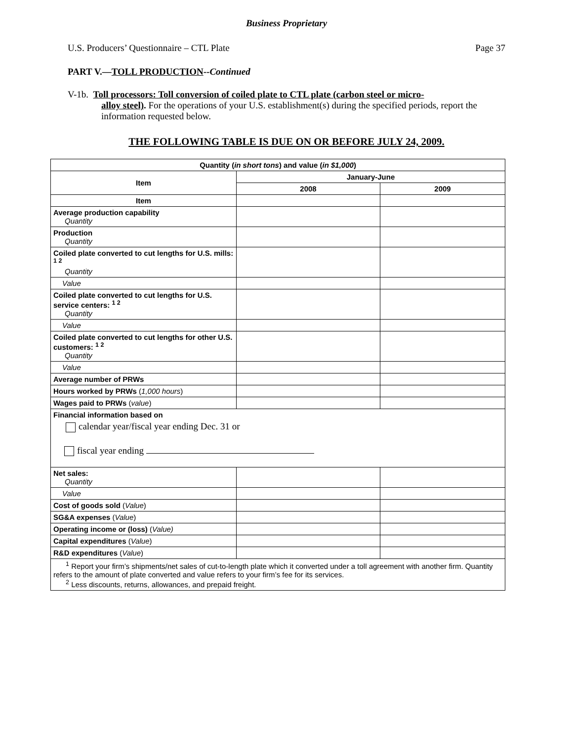Business Proprietary
U.S. Producers’ Questionnaire – CTL Plate Page 37
PART V.—TOLL PRODUCTION--Continued
V-1b. Toll processors: Toll conversion of coiled plate to CTL plate (carbon steel or micro-
alloy steel). For the operations of your U.S. establishment(s) during the specified periods, report the information requested below.
THE FOLLOWING TABLE IS DUE ON OR BEFORE JULY 24, 2009.
| Quantity ( in short tons ) and value ( in $1,000 ) | | |
| --- | --- | --- |
| Item | January-June | |
| | 2008 | 2009 |
| Item | | |
| Average production capability Quantity | | |
| Production Quantity | | |
| Coiled plate converted to cut lengths for U.S. mills: <sup>1 2</sup> Quantity | | |
| Value | | |
| Coiled plate converted to cut lengths for U.S. service centers: <sup>1 2</sup> Quantity | | |
| Value | | |
| Coiled plate converted to cut lengths for other U.S. customers: <sup>1 2</sup> Quantity | | |
| Value | | |
| Average number of PRWs | | |
| Hours worked by PRWs ( 1,000 hours ) | | |
| Wages paid to PRWs ( value ) | | |
| Financial information based on calendar year/fiscal year ending Dec. 31 or fiscal year ending | | |
| Net sales: Quantity | | |
| Value | | |
| Cost of goods sold ( Value ) | | |
| SG&A expenses ( Value ) | | |
| Operating income or (loss) ( Value) | | |
| Capital expenditures ( Value ) | | |
| R&D expenditures ( Value ) | | |
| <sup>1</sup> Report your firm’s shipments/net sales of cut-to-length plate which it converted under a toll agreement with another firm. Quantity refers to the amount of plate converted and value refers to your firm’s fee for its services. <sup>2</sup> Less discounts, returns, allowances, and prepaid freight. | | |